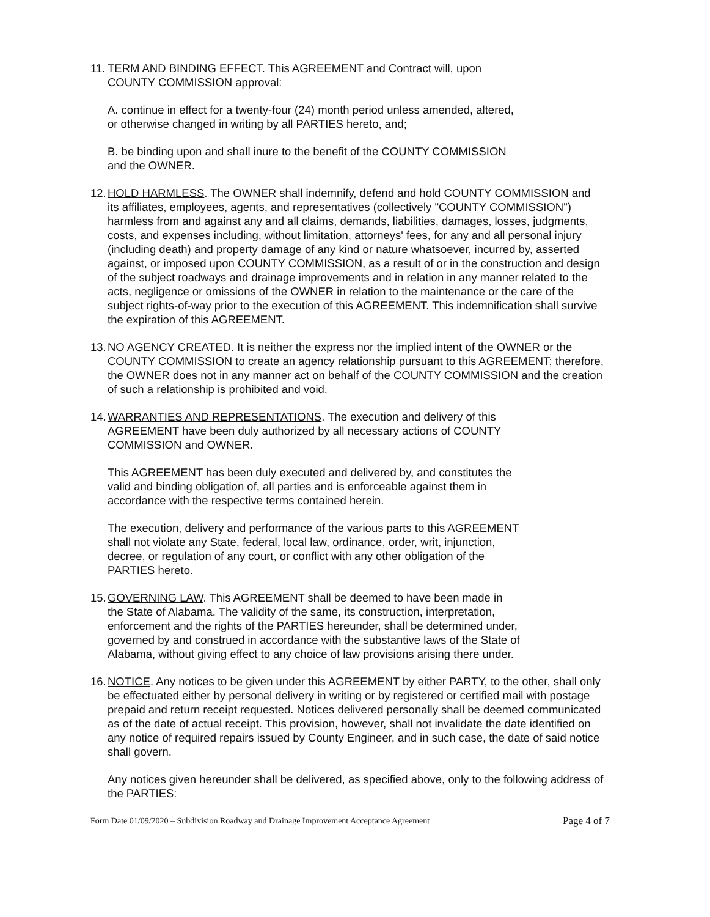11.
TERM AND BINDING EFFECT. This AGREEMENT and Contract will, upon
COUNTY COMMISSION approval:
A. continue in effect for a twenty-four (24) month period unless amended, altered,
or otherwise changed in writing by all PARTIES hereto, and;
B. be binding upon and shall inure to the benefit of the COUNTY COMMISSION
and the OWNER.
12.
HOLD HARMLESS. The OWNER shall indemnify, defend and hold COUNTY COMMISSION and its affiliates, employees, agents, and representatives (collectively "COUNTY COMMISSION") harmless from and against any and all claims, demands, liabilities, damages, losses, judgments, costs, and expenses including, without limitation, attorneys' fees, for any and all personal injury (including death) and property damage of any kind or nature whatsoever, incurred by, asserted against, or imposed upon COUNTY COMMISSION, as a result of or in the construction and design of the subject roadways and drainage improvements and in relation in any manner related to the acts, negligence or omissions of the OWNER in relation to the maintenance or the care of the subject rights-of-way prior to the execution of this AGREEMENT. This indemnification shall survive the expiration of this AGREEMENT.
13.
NO AGENCY CREATED. It is neither the express nor the implied intent of the OWNER or the COUNTY COMMISSION to create an agency relationship pursuant to this AGREEMENT; therefore, the OWNER does not in any manner act on behalf of the COUNTY COMMISSION and the creation of such a relationship is prohibited and void.
14.
WARRANTIES AND REPRESENTATIONS. The execution and delivery of this
AGREEMENT have been duly authorized by all necessary actions of COUNTY
COMMISSION and OWNER.
This AGREEMENT has been duly executed and delivered by, and constitutes the
valid and binding obligation of, all parties and is enforceable against them in
accordance with the respective terms contained herein.
The execution, delivery and performance of the various parts to this AGREEMENT
shall not violate any State, federal, local law, ordinance, order, writ, injunction,
decree, or regulation of any court, or conflict with any other obligation of the
PARTIES hereto.
15.
GOVERNING LAW. This AGREEMENT shall be deemed to have been made in
the State of Alabama. The validity of the same, its construction, interpretation,
enforcement and the rights of the PARTIES hereunder, shall be determined under,
governed by and construed in accordance with the substantive laws of the State of
Alabama, without giving effect to any choice of law provisions arising there under.
16.
NOTICE. Any notices to be given under this AGREEMENT by either PARTY, to the other, shall only be effectuated either by personal delivery in writing or by registered or certified mail with postage prepaid and return receipt requested. Notices delivered personally shall be deemed communicated as of the date of actual receipt. This provision, however, shall not invalidate the date identified on any notice of required repairs issued by County Engineer, and in such case, the date of said notice shall govern.
Any notices given hereunder shall be delivered, as specified above, only to the following address of the PARTIES:
Form Date 01/09/2020 – Subdivision Roadway and Drainage Improvement Acceptance Agreement Page 4 of 7